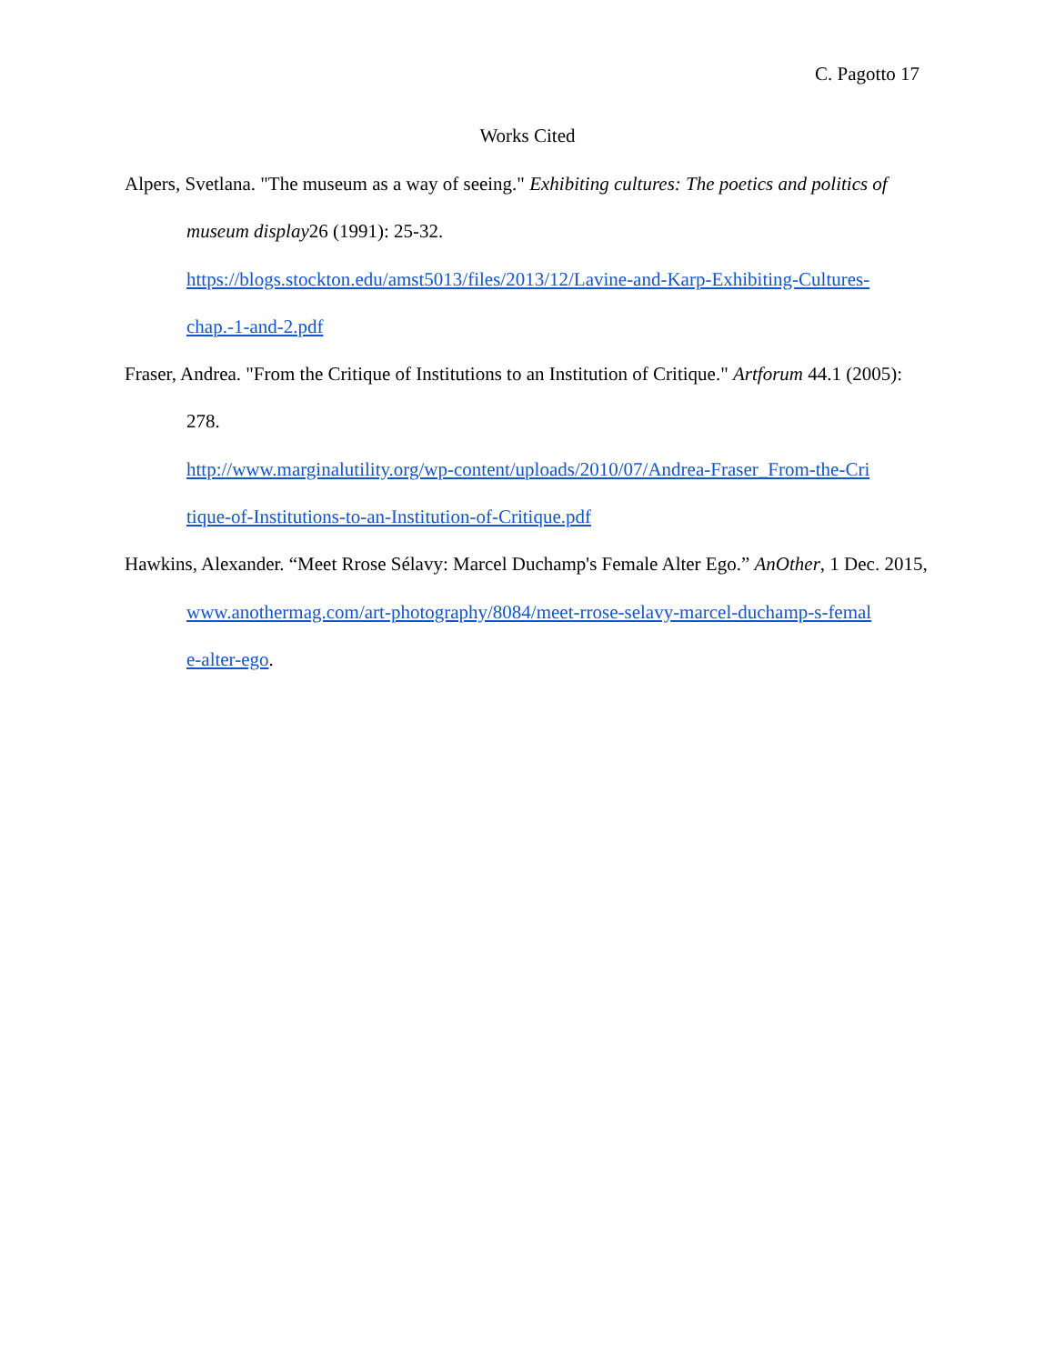C. Pagotto 17
Works Cited
Alpers, Svetlana. "The museum as a way of seeing." Exhibiting cultures: The poetics and politics of museum display26 (1991): 25-32.
https://blogs.stockton.edu/amst5013/files/2013/12/Lavine-and-Karp-Exhibiting-Cultures-
chap.-1-and-2.pdf
Fraser, Andrea. "From the Critique of Institutions to an Institution of Critique." Artforum 44.1 (2005): 278.
http://www.marginalutility.org/wp-content/uploads/2010/07/Andrea-Fraser_From-the-Cri
tique-of-Institutions-to-an-Institution-of-Critique.pdf
Hawkins, Alexander. “Meet Rrose Sélavy: Marcel Duchamp's Female Alter Ego.” AnOther, 1 Dec. 2015,
www.anothermag.com/art-photography/8084/meet-rrose-selavy-marcel-duchamp-s-femal
e-alter-ego.